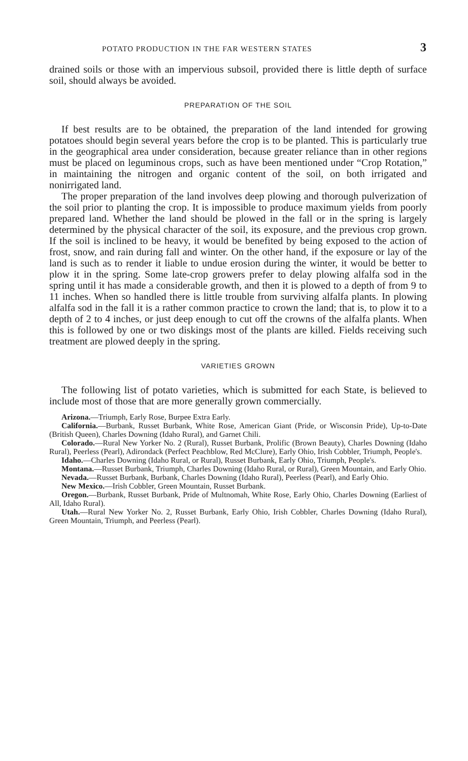POTATO PRODUCTION IN THE FAR WESTERN STATES 3
drained soils or those with an impervious subsoil, provided there is little depth of surface soil, should always be avoided.
PREPARATION OF THE SOIL
If best results are to be obtained, the preparation of the land intended for growing potatoes should begin several years before the crop is to be planted. This is particularly true in the geographical area under consideration, because greater reliance than in other regions must be placed on leguminous crops, such as have been mentioned under “Crop Rotation,” in maintaining the nitrogen and organic content of the soil, on both irrigated and nonirrigated land.
The proper preparation of the land involves deep plowing and thorough pulverization of the soil prior to planting the crop. It is impossible to produce maximum yields from poorly prepared land. Whether the land should be plowed in the fall or in the spring is largely determined by the physical character of the soil, its exposure, and the previous crop grown. If the soil is inclined to be heavy, it would be benefited by being exposed to the action of frost, snow, and rain during fall and winter. On the other hand, if the exposure or lay of the land is such as to render it liable to undue erosion during the winter, it would be better to plow it in the spring. Some late-crop growers prefer to delay plowing alfalfa sod in the spring until it has made a considerable growth, and then it is plowed to a depth of from 9 to 11 inches. When so handled there is little trouble from surviving alfalfa plants. In plowing alfalfa sod in the fall it is a rather common practice to crown the land; that is, to plow it to a depth of 2 to 4 inches, or just deep enough to cut off the crowns of the alfalfa plants. When this is followed by one or two diskings most of the plants are killed. Fields receiving such treatment are plowed deeply in the spring.
VARIETIES GROWN
The following list of potato varieties, which is submitted for each State, is believed to include most of those that are more generally grown commercially.
Arizona.—Triumph, Early Rose, Burpee Extra Early.
California.—Burbank, Russet Burbank, White Rose, American Giant (Pride, or Wisconsin Pride), Up-to-Date (British Queen), Charles Downing (Idaho Rural), and Garnet Chili.
Colorado.—Rural New Yorker No. 2 (Rural), Russet Burbank, Prolific (Brown Beauty), Charles Downing (Idaho Rural), Peerless (Pearl), Adirondack (Perfect Peachblow, Red McClure), Early Ohio, Irish Cobbler, Triumph, People's.
Idaho.—Charles Downing (Idaho Rural, or Rural), Russet Burbank, Early Ohio, Triumph, People's.
Montana.—Russet Burbank, Triumph, Charles Downing (Idaho Rural, or Rural), Green Mountain, and Early Ohio.
Nevada.—Russet Burbank, Burbank, Charles Downing (Idaho Rural), Peerless (Pearl), and Early Ohio.
New Mexico.—Irish Cobbler, Green Mountain, Russet Burbank.
Oregon.—Burbank, Russet Burbank, Pride of Multnomah, White Rose, Early Ohio, Charles Downing (Earliest of All, Idaho Rural).
Utah.—Rural New Yorker No. 2, Russet Burbank, Early Ohio, Irish Cobbler, Charles Downing (Idaho Rural), Green Mountain, Triumph, and Peerless (Pearl).